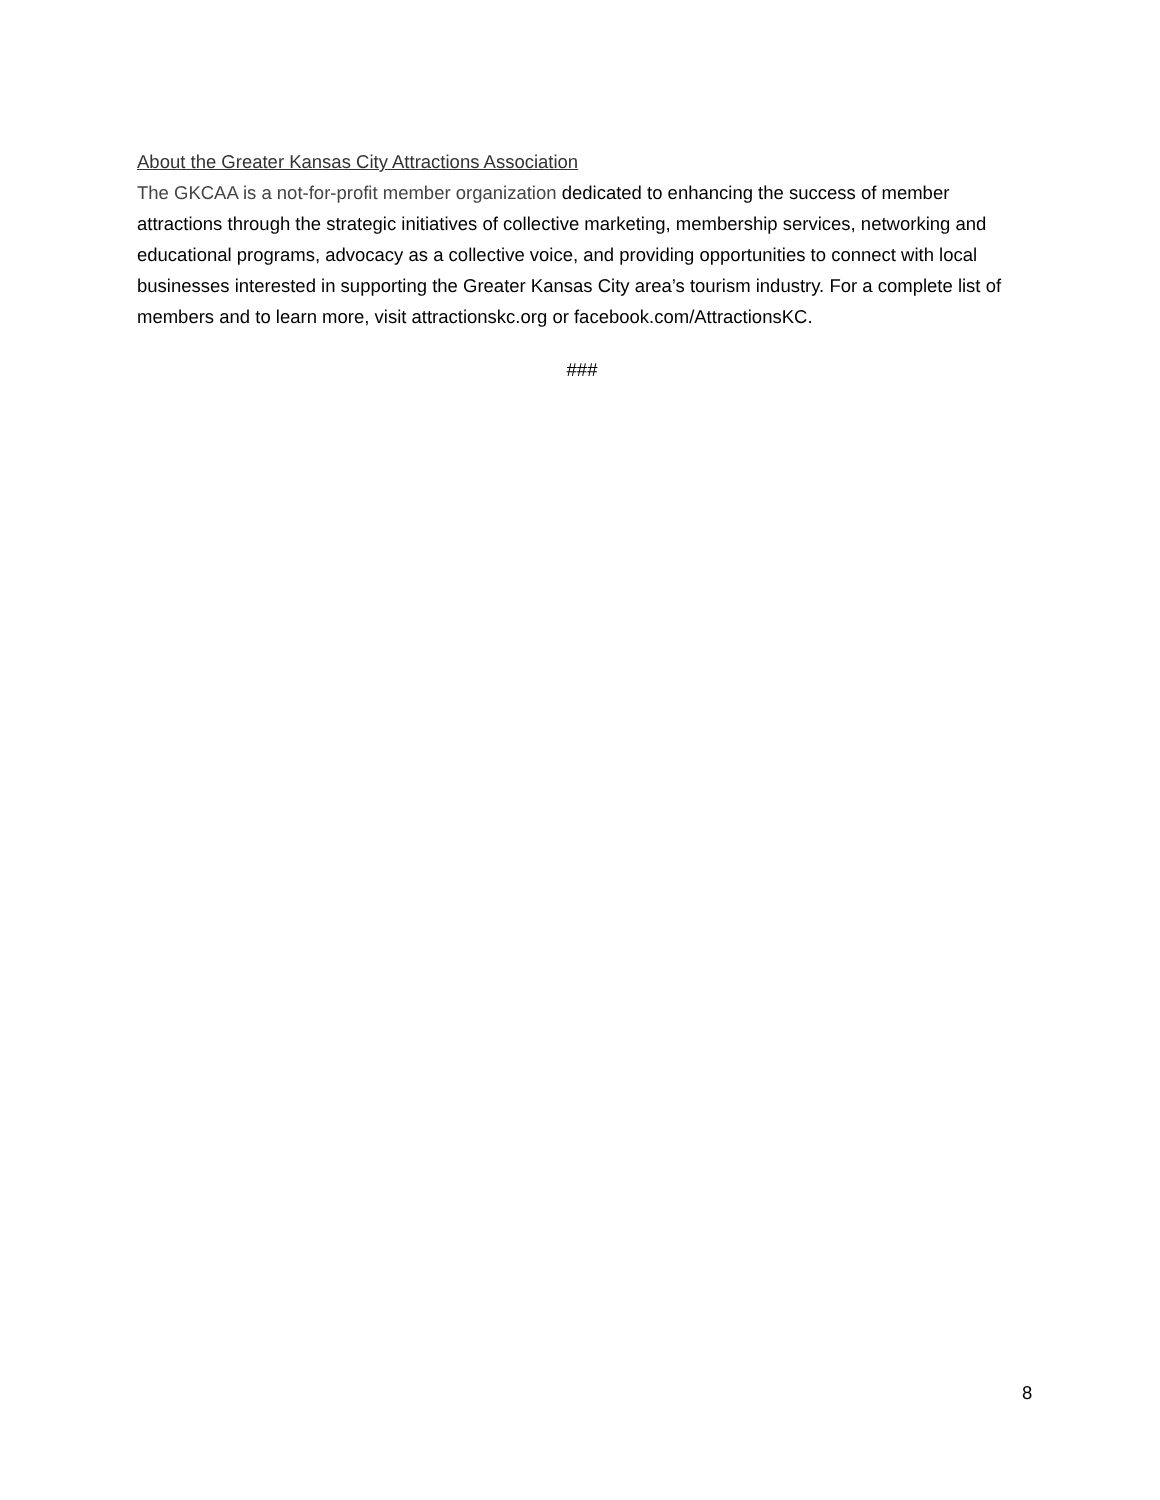About the Greater Kansas City Attractions Association
The GKCAA is a not-for-profit member organization dedicated to enhancing the success of member attractions through the strategic initiatives of collective marketing, membership services, networking and educational programs, advocacy as a collective voice, and providing opportunities to connect with local businesses interested in supporting the Greater Kansas City area’s tourism industry. For a complete list of members and to learn more, visit attractionskc.org or facebook.com/AttractionsKC.
###
8